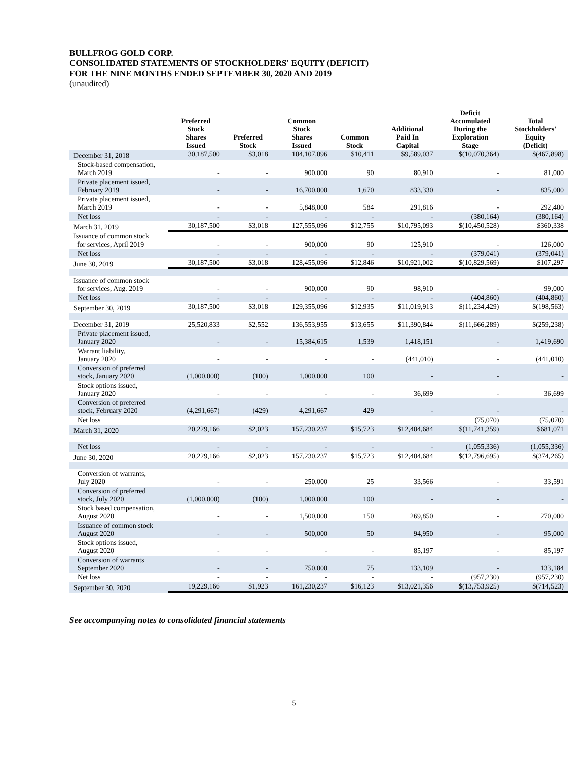BULLFROG GOLD CORP.
CONSOLIDATED STATEMENTS OF STOCKHOLDERS' EQUITY (DEFICIT)
FOR THE NINE MONTHS ENDED SEPTEMBER 30, 2020 AND 2019
(unaudited)
| | Preferred Stock Shares Issued | Preferred Stock | Common Stock Shares Issued | Common Stock | Additional Paid In Capital | Deficit Accumulated During the Exploration Stage | Total Stockholders' Equity (Deficit) |
| --- | --- | --- | --- | --- | --- | --- | --- |
| December 31, 2018 | 30,187,500 | $3,018 | 104,107,096 | $10,411 | $9,589,037 | $(10,070,364) | $(467,898) |
| Stock-based compensation, March 2019 | - | - | 900,000 | 90 | 80,910 | - | 81,000 |
| Private placement issued, February 2019 | - | - | 16,700,000 | 1,670 | 833,330 | - | 835,000 |
| Private placement issued, March 2019 | - | - | 5,848,000 | 584 | 291,816 | - | 292,400 |
| Net loss | - | - | - | - | - | (380,164) | (380,164) |
| March 31, 2019 | 30,187,500 | $3,018 | 127,555,096 | $12,755 | $10,795,093 | $(10,450,528) | $360,338 |
| Issuance of common stock for services, April 2019 | - | - | 900,000 | 90 | 125,910 | - | 126,000 |
| Net loss | - | - | - | - | - | (379,041) | (379,041) |
| June 30, 2019 | 30,187,500 | $3,018 | 128,455,096 | $12,846 | $10,921,002 | $(10,829,569) | $107,297 |
| Issuance of common stock for services, Aug. 2019 | - | - | 900,000 | 90 | 98,910 | - | 99,000 |
| Net loss | - | - | - | - | - | (404,860) | (404,860) |
| September 30, 2019 | 30,187,500 | $3,018 | 129,355,096 | $12,935 | $11,019,913 | $(11,234,429) | $(198,563) |
| December 31, 2019 | 25,520,833 | $2,552 | 136,553,955 | $13,655 | $11,390,844 | $(11,666,289) | $(259,238) |
| Private placement issued, January 2020 | - | - | 15,384,615 | 1,539 | 1,418,151 | - | 1,419,690 |
| Warrant liability, January 2020 | - | - | - | - | (441,010) | - | (441,010) |
| Conversion of preferred stock, January 2020 | (1,000,000) | (100) | 1,000,000 | 100 | - | - | - |
| Stock options issued, January 2020 | - | - | - | - | 36,699 | - | 36,699 |
| Conversion of preferred stock, February 2020 | (4,291,667) | (429) | 4,291,667 | 429 | - | - | - |
| Net loss | | | | | | (75,070) | (75,070) |
| March 31, 2020 | 20,229,166 | $2,023 | 157,230,237 | $15,723 | $12,404,684 | $(11,741,359) | $681,071 |
| Net loss | - | - | - | - | - | (1,055,336) | (1,055,336) |
| June 30, 2020 | 20,229,166 | $2,023 | 157,230,237 | $15,723 | $12,404,684 | $(12,796,695) | $(374,265) |
| Conversion of warrants, July 2020 | - | - | 250,000 | 25 | 33,566 | - | 33,591 |
| Conversion of preferred stock, July 2020 | (1,000,000) | (100) | 1,000,000 | 100 | - | - | - |
| Stock based compensation, August 2020 | - | - | 1,500,000 | 150 | 269,850 | - | 270,000 |
| Issuance of common stock August 2020 | - | - | 500,000 | 50 | 94,950 | - | 95,000 |
| Stock options issued, August 2020 | - | - | - | - | 85,197 | - | 85,197 |
| Conversion of warrants September 2020 | - | - | 750,000 | 75 | 133,109 | - | 133,184 |
| Net loss | - | - | - | - | - | (957,230) | (957,230) |
| September 30, 2020 | 19,229,166 | $1,923 | 161,230,237 | $16,123 | $13,021,356 | $(13,753,925) | $(714,523) |
See accompanying notes to consolidated financial statements
5